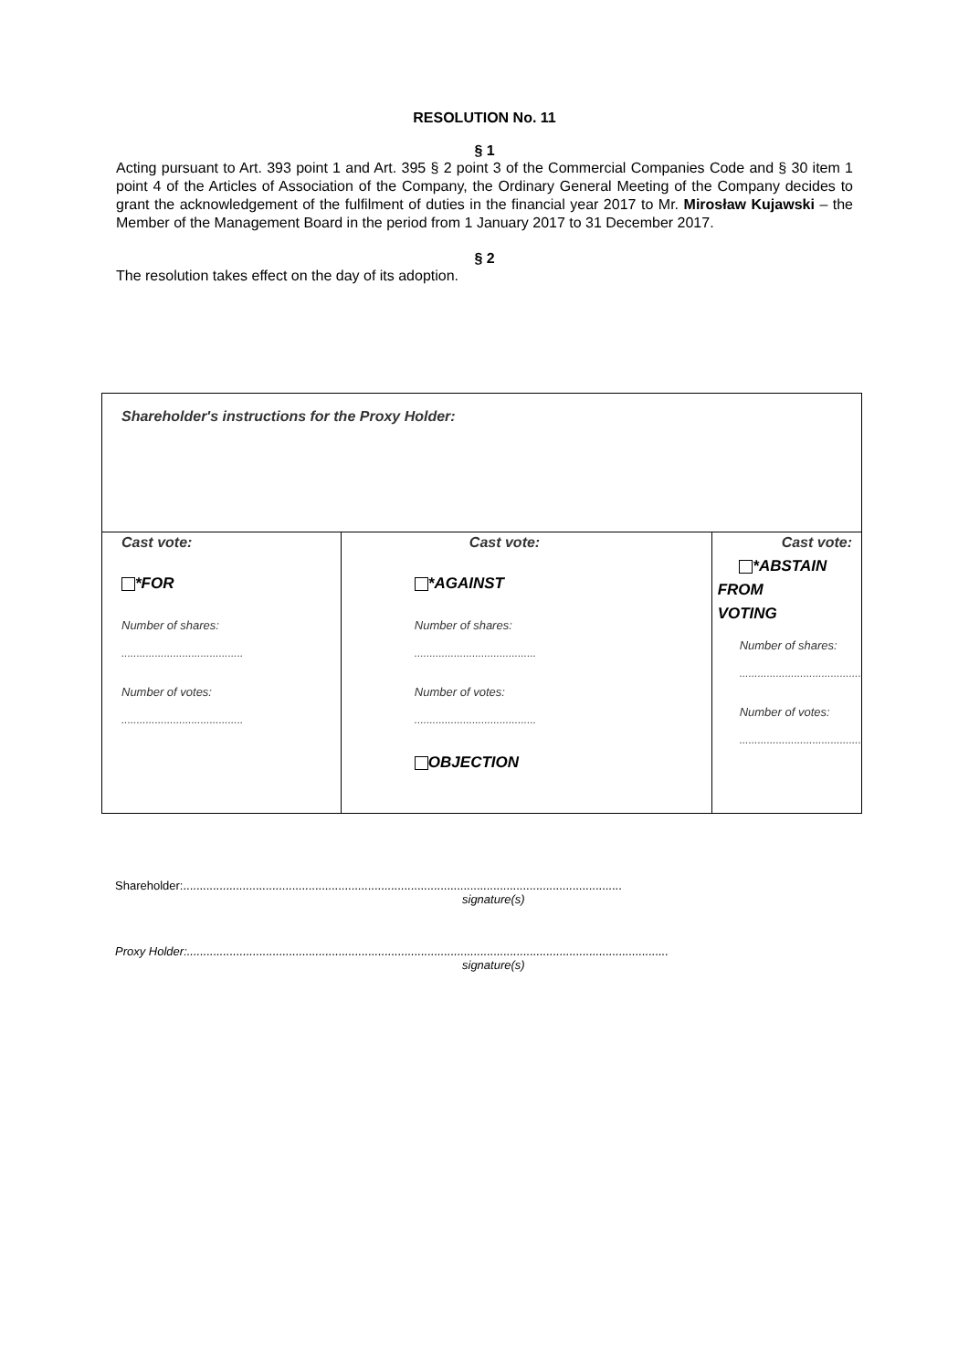RESOLUTION No. 11
§ 1
Acting pursuant to Art. 393 point 1 and Art. 395 § 2 point 3 of the Commercial Companies Code and § 30 item 1 point 4 of the Articles of Association of the Company, the Ordinary General Meeting of the Company decides to grant the acknowledgement of the fulfilment of duties in the financial year 2017 to Mr. Mirosław Kujawski – the Member of the Management Board in the period from 1 January 2017 to 31 December 2017.
§ 2
The resolution takes effect on the day of its adoption.
| Shareholder's instructions for the Proxy Holder: | | |
| Cast vote: *FOR Number of shares: ........................................ Number of votes: ........................................ | Cast vote: *AGAINST Number of shares: ........................................ Number of votes: ........................................ OBJECTION | Cast vote: *ABSTAIN FROM VOTING Number of shares: ........................................ Number of votes: ........................................ |
Shareholder:.....................................................................................................................................
signature(s)
Proxy Holder:..................................................................................................................................................
signature(s)